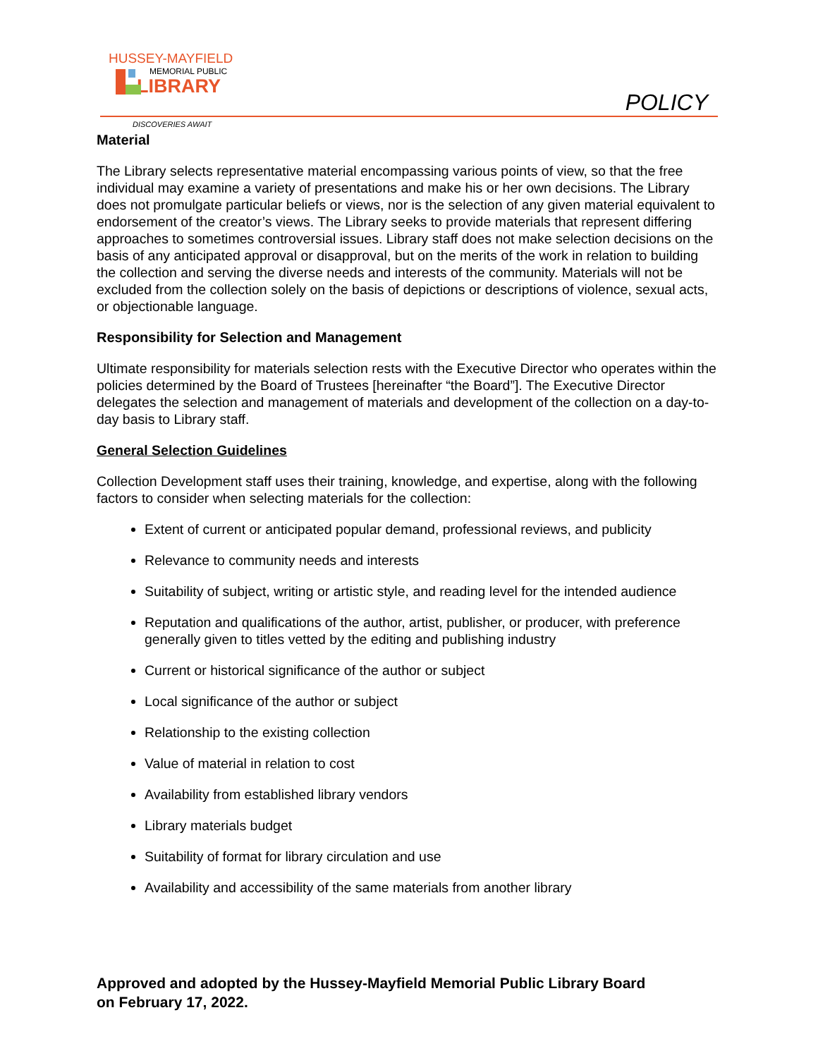HUSSEY-MAYFIELD
MEMORIAL PUBLIC
LIBRARY
POLICY
DISCOVERIES AWAIT
Material
The Library selects representative material encompassing various points of view, so that the free individual may examine a variety of presentations and make his or her own decisions. The Library does not promulgate particular beliefs or views, nor is the selection of any given material equivalent to endorsement of the creator’s views. The Library seeks to provide materials that represent differing approaches to sometimes controversial issues. Library staff does not make selection decisions on the basis of any anticipated approval or disapproval, but on the merits of the work in relation to building the collection and serving the diverse needs and interests of the community. Materials will not be excluded from the collection solely on the basis of depictions or descriptions of violence, sexual acts, or objectionable language.
Responsibility for Selection and Management
Ultimate responsibility for materials selection rests with the Executive Director who operates within the policies determined by the Board of Trustees [hereinafter “the Board”]. The Executive Director delegates the selection and management of materials and development of the collection on a day-to-day basis to Library staff.
General Selection Guidelines
Collection Development staff uses their training, knowledge, and expertise, along with the following factors to consider when selecting materials for the collection:
Extent of current or anticipated popular demand, professional reviews, and publicity
Relevance to community needs and interests
Suitability of subject, writing or artistic style, and reading level for the intended audience
Reputation and qualifications of the author, artist, publisher, or producer, with preference generally given to titles vetted by the editing and publishing industry
Current or historical significance of the author or subject
Local significance of the author or subject
Relationship to the existing collection
Value of material in relation to cost
Availability from established library vendors
Library materials budget
Suitability of format for library circulation and use
Availability and accessibility of the same materials from another library
Approved and adopted by the Hussey-Mayfield Memorial Public Library Board
on February 17, 2022.